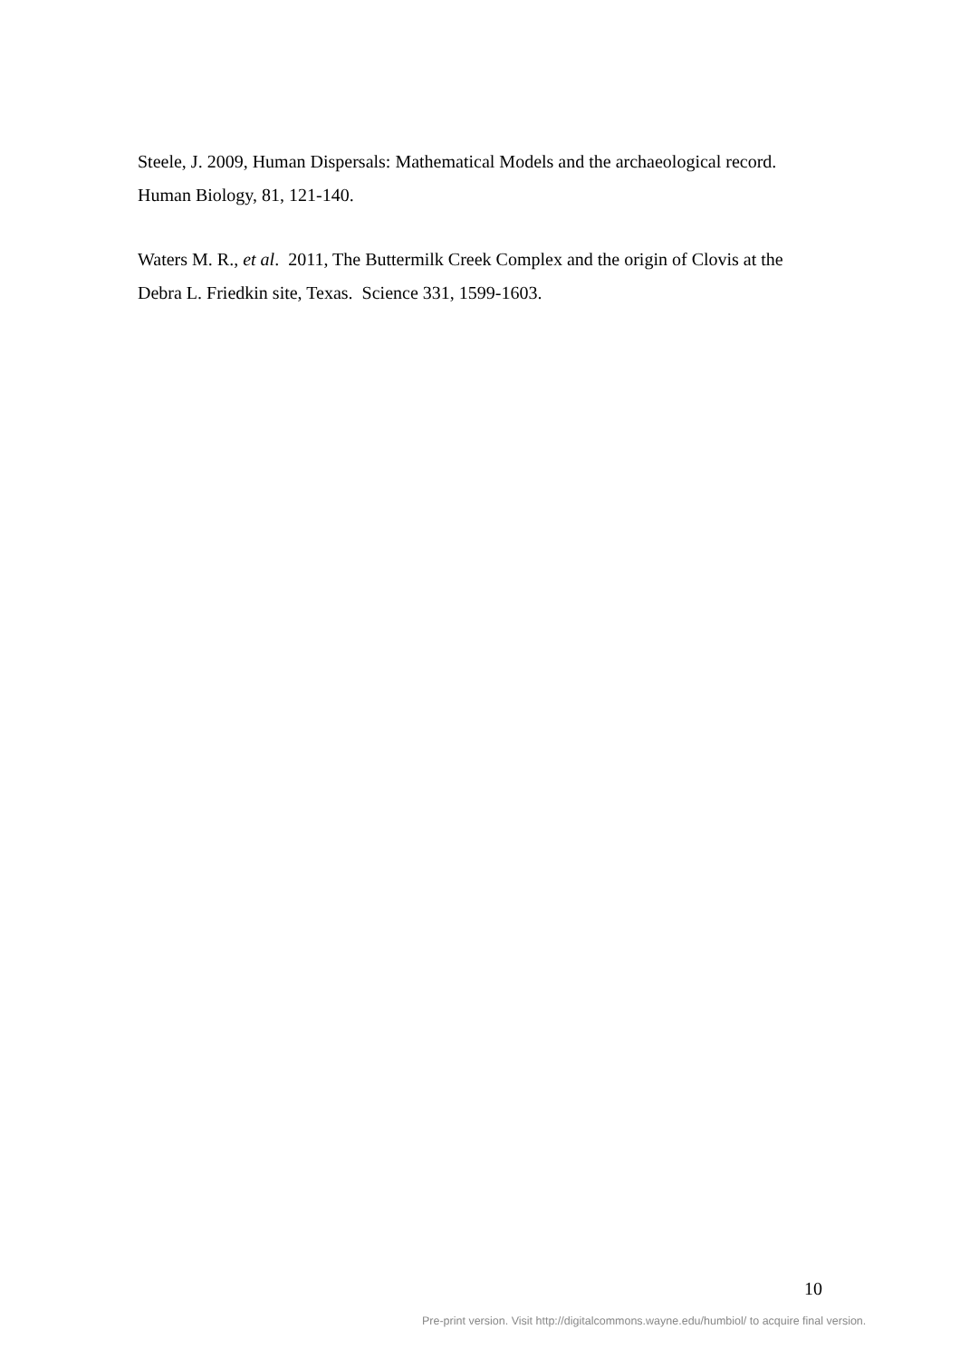Steele, J. 2009, Human Dispersals: Mathematical Models and the archaeological record. Human Biology, 81, 121-140.
Waters M. R., et al. 2011, The Buttermilk Creek Complex and the origin of Clovis at the Debra L. Friedkin site, Texas. Science 331, 1599-1603.
10
Pre-print version. Visit http://digitalcommons.wayne.edu/humbiol/ to acquire final version.